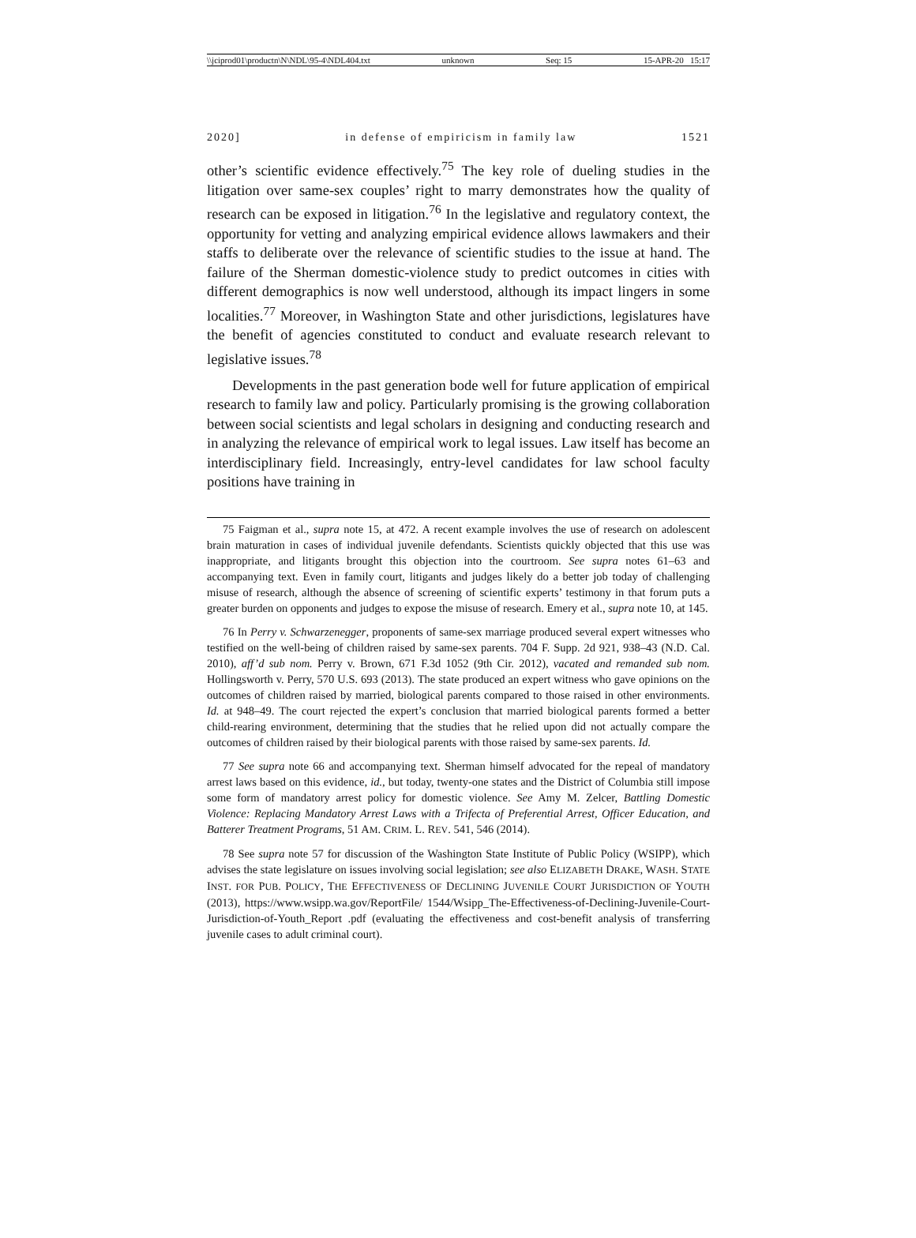\\jciprod01\productn\N\NDL\95-4\NDL404.txt unknown Seq: 15 15-APR-20 15:17
2020] in defense of empiricism in family law 1521
other’s scientific evidence effectively.<sup>75</sup> The key role of dueling studies in the litigation over same-sex couples’ right to marry demonstrates how the quality of research can be exposed in litigation.<sup>76</sup> In the legislative and regulatory context, the opportunity for vetting and analyzing empirical evidence allows lawmakers and their staffs to deliberate over the relevance of scientific studies to the issue at hand. The failure of the Sherman domestic-violence study to predict outcomes in cities with different demographics is now well understood, although its impact lingers in some localities.<sup>77</sup> Moreover, in Washington State and other jurisdictions, legislatures have the benefit of agencies constituted to conduct and evaluate research relevant to legislative issues.<sup>78</sup>
Developments in the past generation bode well for future application of empirical research to family law and policy. Particularly promising is the growing collaboration between social scientists and legal scholars in designing and conducting research and in analyzing the relevance of empirical work to legal issues. Law itself has become an interdisciplinary field. Increasingly, entry-level candidates for law school faculty positions have training in
75 Faigman et al., supra note 15, at 472. A recent example involves the use of research on adolescent brain maturation in cases of individual juvenile defendants. Scientists quickly objected that this use was inappropriate, and litigants brought this objection into the courtroom. See supra notes 61–63 and accompanying text. Even in family court, litigants and judges likely do a better job today of challenging misuse of research, although the absence of screening of scientific experts’ testimony in that forum puts a greater burden on opponents and judges to expose the misuse of research. Emery et al., supra note 10, at 145.
76 In Perry v. Schwarzenegger, proponents of same-sex marriage produced several expert witnesses who testified on the well-being of children raised by same-sex parents. 704 F. Supp. 2d 921, 938–43 (N.D. Cal. 2010), aff’d sub nom. Perry v. Brown, 671 F.3d 1052 (9th Cir. 2012), vacated and remanded sub nom. Hollingsworth v. Perry, 570 U.S. 693 (2013). The state produced an expert witness who gave opinions on the outcomes of children raised by married, biological parents compared to those raised in other environments. Id. at 948–49. The court rejected the expert’s conclusion that married biological parents formed a better child-rearing environment, determining that the studies that he relied upon did not actually compare the outcomes of children raised by their biological parents with those raised by same-sex parents. Id.
77 See supra note 66 and accompanying text. Sherman himself advocated for the repeal of mandatory arrest laws based on this evidence, id., but today, twenty-one states and the District of Columbia still impose some form of mandatory arrest policy for domestic violence. See Amy M. Zelcer, Battling Domestic Violence: Replacing Mandatory Arrest Laws with a Trifecta of Preferential Arrest, Officer Education, and Batterer Treatment Programs, 51 AM. CRIM. L. REV. 541, 546 (2014).
78 See supra note 57 for discussion of the Washington State Institute of Public Policy (WSIPP), which advises the state legislature on issues involving social legislation; see also ELIZABETH DRAKE, WASH. STATE INST. FOR PUB. POLICY, THE EFFECTIVENESS OF DECLINING JUVENILE COURT JURISDICTION OF YOUTH (2013), https://www.wsipp.wa.gov/ReportFile/ 1544/Wsipp_The-Effectiveness-of-Declining-Juvenile-Court-Jurisdiction-of-Youth_Report .pdf (evaluating the effectiveness and cost-benefit analysis of transferring juvenile cases to adult criminal court).